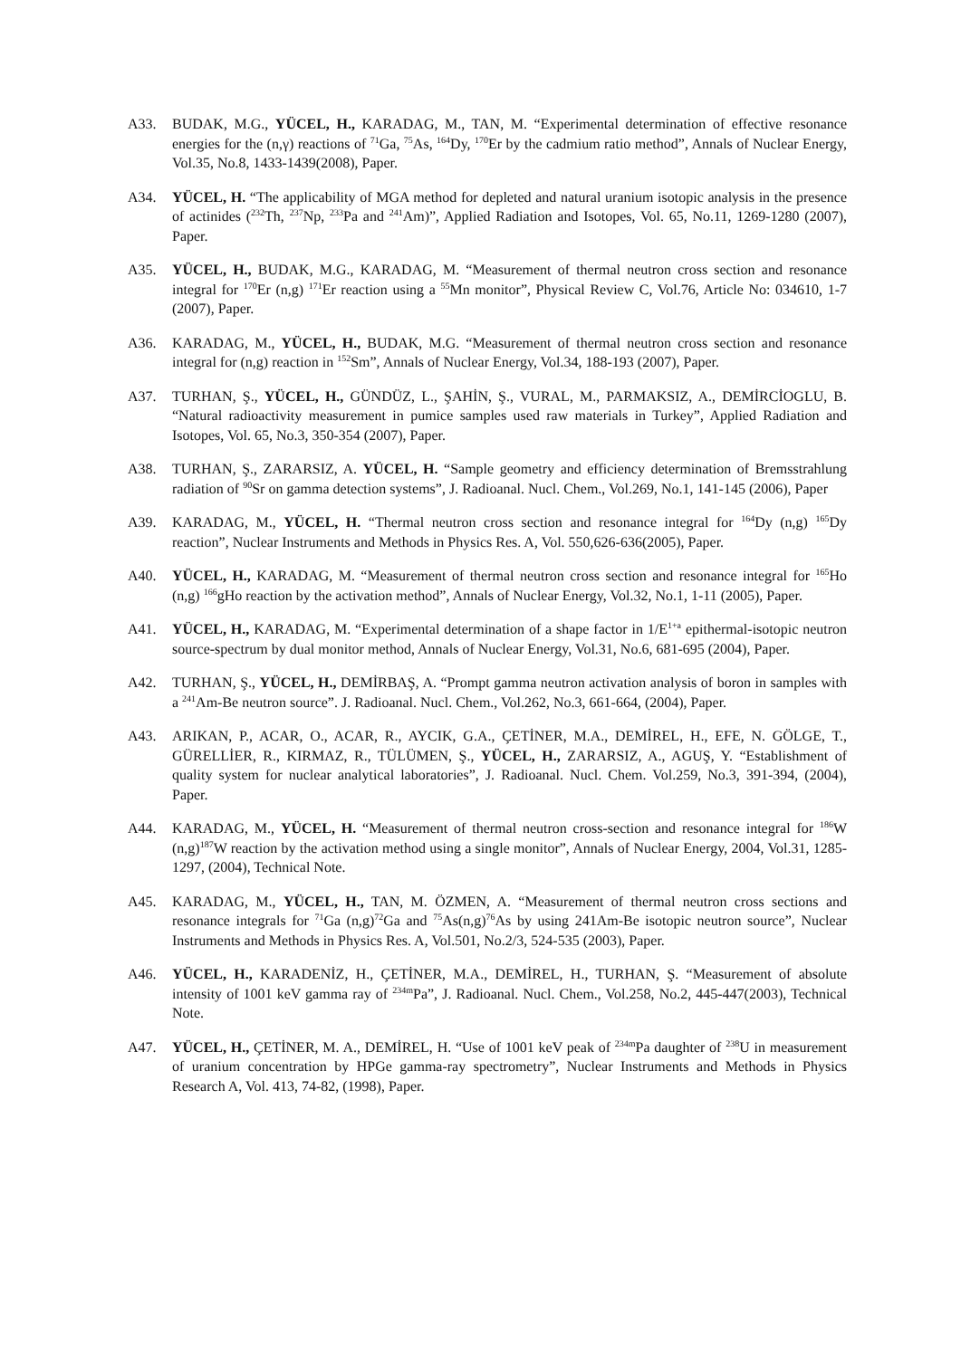A33. BUDAK, M.G., YÜCEL, H., KARADAG, M., TAN, M. “Experimental determination of effective resonance energies for the (n,γ) reactions of <sup>71</sup>Ga, <sup>75</sup>As, <sup>164</sup>Dy, <sup>170</sup>Er by the cadmium ratio method”, Annals of Nuclear Energy, Vol.35, No.8, 1433-1439(2008), Paper.
A34. YÜCEL, H. “The applicability of MGA method for depleted and natural uranium isotopic analysis in the presence of actinides (<sup>232</sup>Th, <sup>237</sup>Np, <sup>233</sup>Pa and <sup>241</sup>Am)”, Applied Radiation and Isotopes, Vol. 65, No.11, 1269-1280 (2007), Paper.
A35. YÜCEL, H., BUDAK, M.G., KARADAG, M. “Measurement of thermal neutron cross section and resonance integral for <sup>170</sup>Er (n,g) <sup>171</sup>Er reaction using a <sup>55</sup>Mn monitor”, Physical Review C, Vol.76, Article No: 034610, 1-7 (2007), Paper.
A36. KARADAG, M., YÜCEL, H., BUDAK, M.G. “Measurement of thermal neutron cross section and resonance integral for (n,g) reaction in <sup>152</sup>Sm”, Annals of Nuclear Energy, Vol.34, 188-193 (2007), Paper.
A37. TURHAN, Ş., YÜCEL, H., GÜNDÜZ, L., ŞAHİN, Ş., VURAL, M., PARMAKSIZ, A., DEMİRCİOGLU, B. “Natural radioactivity measurement in pumice samples used raw materials in Turkey”, Applied Radiation and Isotopes, Vol. 65, No.3, 350-354 (2007), Paper.
A38. TURHAN, Ş., ZARARSIZ, A. YÜCEL, H. “Sample geometry and efficiency determination of Bremsstrahlung radiation of <sup>90</sup>Sr on gamma detection systems”, J. Radioanal. Nucl. Chem., Vol.269, No.1, 141-145 (2006), Paper
A39. KARADAG, M., YÜCEL, H. “Thermal neutron cross section and resonance integral for <sup>164</sup>Dy (n,g) <sup>165</sup>Dy reaction”, Nuclear Instruments and Methods in Physics Res. A, Vol. 550,626-636(2005), Paper.
A40. YÜCEL, H., KARADAG, M. “Measurement of thermal neutron cross section and resonance integral for <sup>165</sup>Ho (n,g) <sup>166</sup>gHo reaction by the activation method”, Annals of Nuclear Energy, Vol.32, No.1, 1-11 (2005), Paper.
A41. YÜCEL, H., KARADAG, M. “Experimental determination of a shape factor in 1/E<sup>1+a</sup> epithermal-isotopic neutron source-spectrum by dual monitor method, Annals of Nuclear Energy, Vol.31, No.6, 681-695 (2004), Paper.
A42. TURHAN, Ş., YÜCEL, H., DEMİRBAŞ, A. “Prompt gamma neutron activation analysis of boron in samples with a <sup>241</sup>Am-Be neutron source”. J. Radioanal. Nucl. Chem., Vol.262, No.3, 661-664, (2004), Paper.
A43. ARIKAN, P., ACAR, O., ACAR, R., AYCIK, G.A., ÇETİNER, M.A., DEMİREL, H., EFE, N. GÖLGE, T., GÜRELLİER, R., KIRMAZ, R., TÜLÜMEN, Ş., YÜCEL, H., ZARARSIZ, A., AGUŞ, Y. “Establishment of quality system for nuclear analytical laboratories”, J. Radioanal. Nucl. Chem. Vol.259, No.3, 391-394, (2004), Paper.
A44. KARADAG, M., YÜCEL, H. “Measurement of thermal neutron cross-section and resonance integral for <sup>186</sup>W (n,g)<sup>187</sup>W reaction by the activation method using a single monitor”, Annals of Nuclear Energy, 2004, Vol.31, 1285-1297, (2004), Technical Note.
A45. KARADAG, M., YÜCEL, H., TAN, M. ÖZMEN, A. “Measurement of thermal neutron cross sections and resonance integrals for <sup>71</sup>Ga (n,g)<sup>72</sup>Ga and <sup>75</sup>As(n,g)<sup>76</sup>As by using 241Am-Be isotopic neutron source”, Nuclear Instruments and Methods in Physics Res. A, Vol.501, No.2/3, 524-535 (2003), Paper.
A46. YÜCEL, H., KARADENİZ, H., ÇETİNER, M.A., DEMİREL, H., TURHAN, Ş. “Measurement of absolute intensity of 1001 keV gamma ray of <sup>234m</sup>Pa”, J. Radioanal. Nucl. Chem., Vol.258, No.2, 445-447(2003), Technical Note.
A47. YÜCEL, H., ÇETİNER, M. A., DEMİREL, H. “Use of 1001 keV peak of <sup>234m</sup>Pa daughter of <sup>238</sup>U in measurement of uranium concentration by HPGe gamma-ray spectrometry”, Nuclear Instruments and Methods in Physics Research A, Vol. 413, 74-82, (1998), Paper.